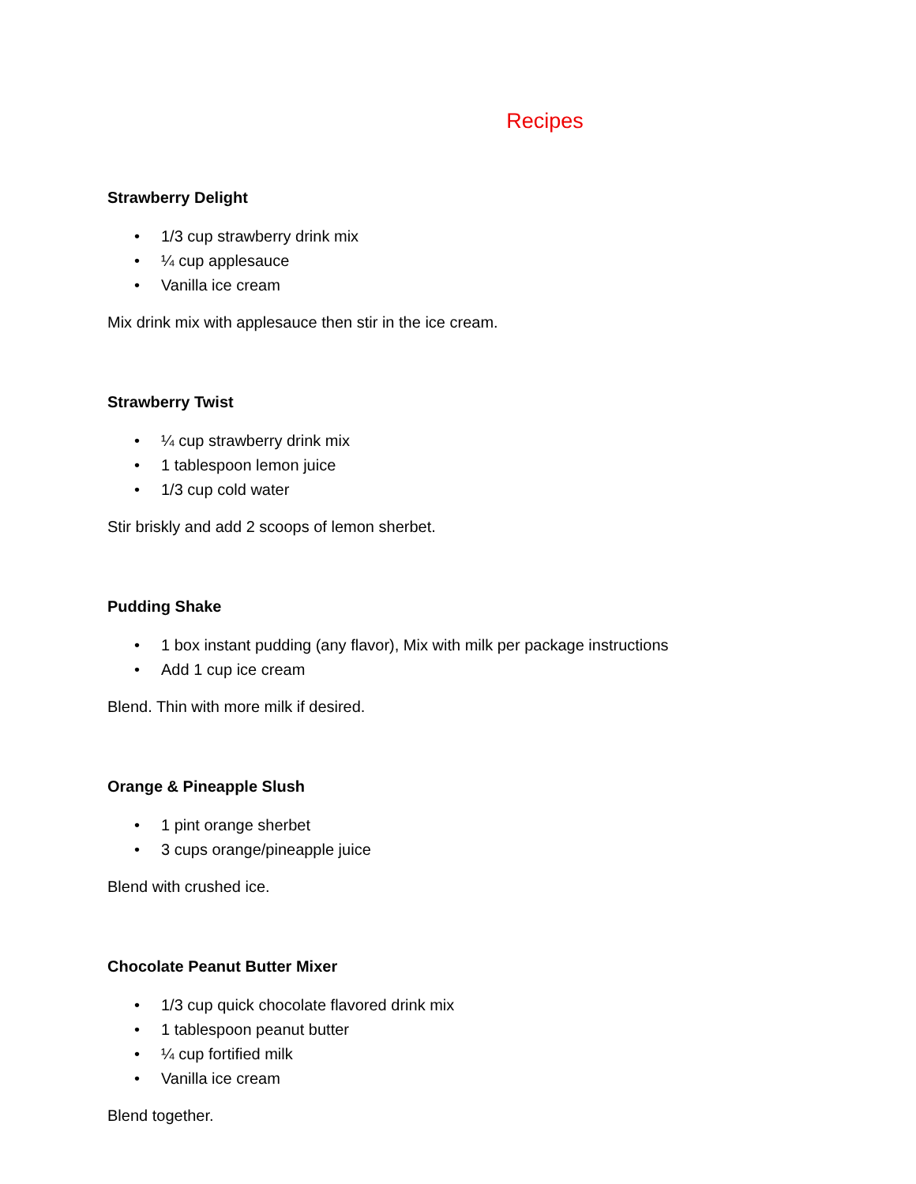Recipes
Strawberry Delight
• 1/3 cup strawberry drink mix
• ¼ cup applesauce
• Vanilla ice cream
Mix drink mix with applesauce then stir in the ice cream.
Strawberry Twist
• ¼ cup strawberry drink mix
• 1 tablespoon lemon juice
• 1/3 cup cold water
Stir briskly and add 2 scoops of lemon sherbet.
Pudding Shake
• 1 box instant pudding (any flavor), Mix with milk per package instructions
• Add 1 cup ice cream
Blend. Thin with more milk if desired.
Orange & Pineapple Slush
• 1 pint orange sherbet
• 3 cups orange/pineapple juice
Blend with crushed ice.
Chocolate Peanut Butter Mixer
• 1/3 cup quick chocolate flavored drink mix
• 1 tablespoon peanut butter
• ¼ cup fortified milk
• Vanilla ice cream
Blend together.